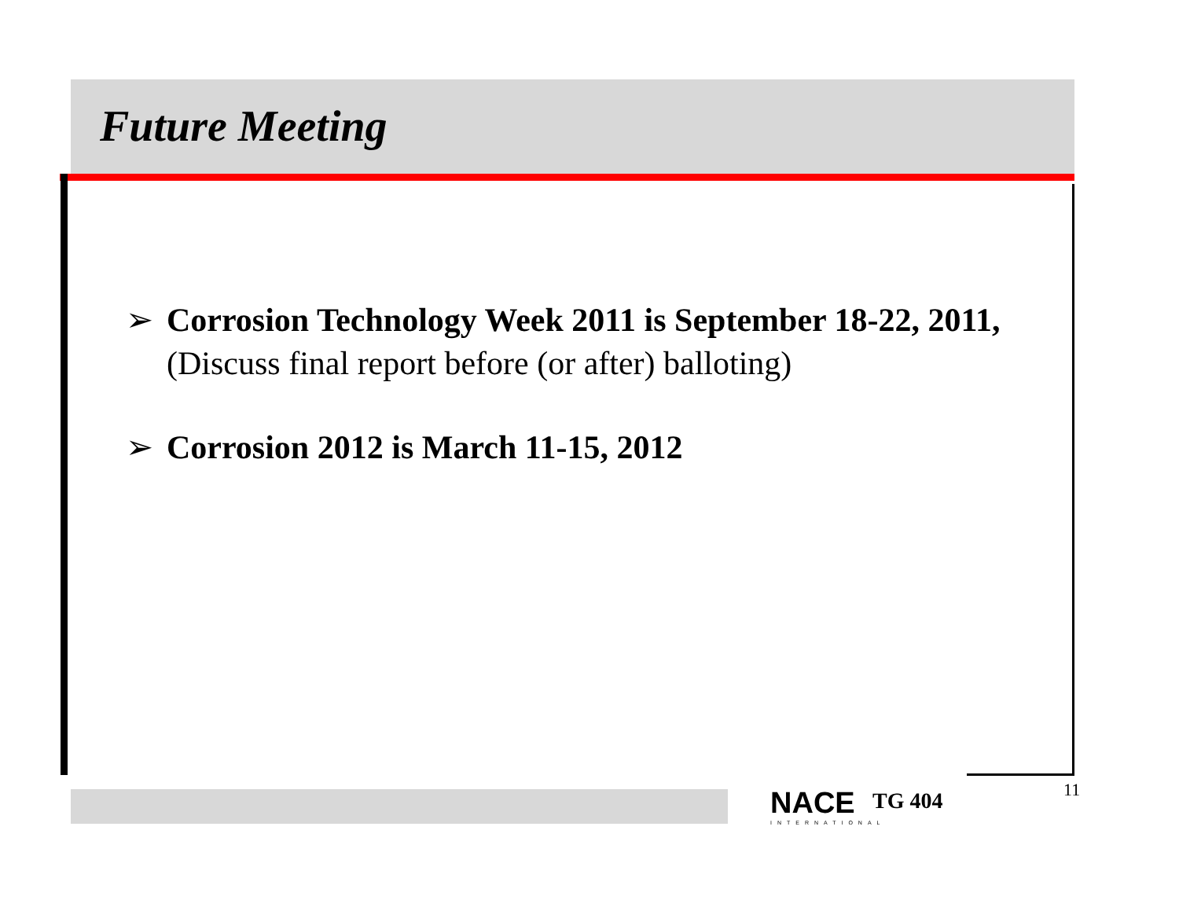Future Meeting
➢ Corrosion Technology Week 2011 is September 18-22, 2011, (Discuss final report before (or after) balloting)
➢ Corrosion 2012 is March 11-15, 2012
NACE
INTERNATIONAL
TG 404 11